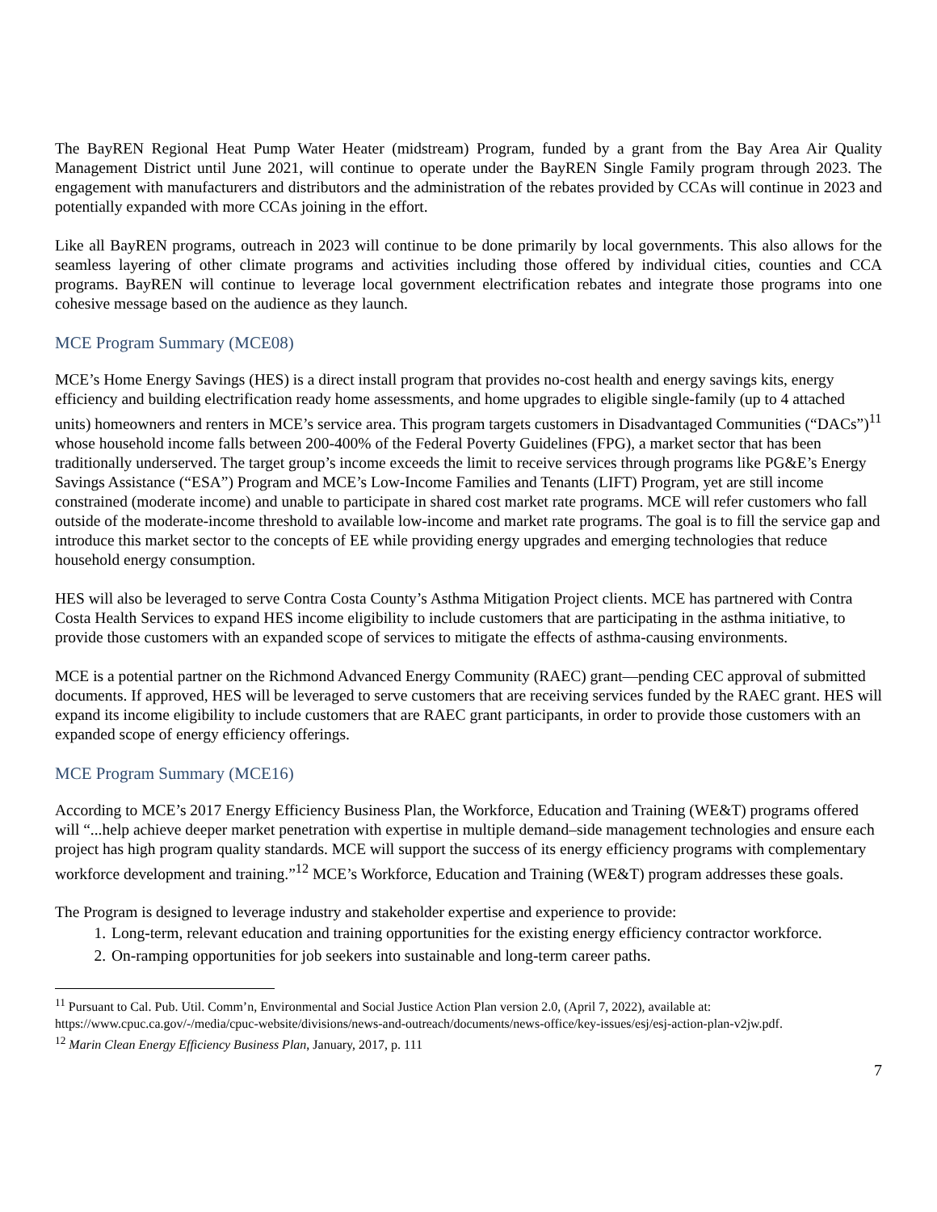The BayREN Regional Heat Pump Water Heater (midstream) Program, funded by a grant from the Bay Area Air Quality Management District until June 2021, will continue to operate under the BayREN Single Family program through 2023. The engagement with manufacturers and distributors and the administration of the rebates provided by CCAs will continue in 2023 and potentially expanded with more CCAs joining in the effort.
Like all BayREN programs, outreach in 2023 will continue to be done primarily by local governments. This also allows for the seamless layering of other climate programs and activities including those offered by individual cities, counties and CCA programs. BayREN will continue to leverage local government electrification rebates and integrate those programs into one cohesive message based on the audience as they launch.
MCE Program Summary (MCE08)
MCE’s Home Energy Savings (HES) is a direct install program that provides no-cost health and energy savings kits, energy efficiency and building electrification ready home assessments, and home upgrades to eligible single-family (up to 4 attached units) homeowners and renters in MCE’s service area. This program targets customers in Disadvantaged Communities (“DACs”)<sup>11</sup> whose household income falls between 200-400% of the Federal Poverty Guidelines (FPG), a market sector that has been traditionally underserved. The target group’s income exceeds the limit to receive services through programs like PG&E’s Energy Savings Assistance (“ESA”) Program and MCE’s Low-Income Families and Tenants (LIFT) Program, yet are still income constrained (moderate income) and unable to participate in shared cost market rate programs. MCE will refer customers who fall outside of the moderate-income threshold to available low-income and market rate programs. The goal is to fill the service gap and introduce this market sector to the concepts of EE while providing energy upgrades and emerging technologies that reduce household energy consumption.
HES will also be leveraged to serve Contra Costa County’s Asthma Mitigation Project clients. MCE has partnered with Contra Costa Health Services to expand HES income eligibility to include customers that are participating in the asthma initiative, to provide those customers with an expanded scope of services to mitigate the effects of asthma-causing environments.
MCE is a potential partner on the Richmond Advanced Energy Community (RAEC) grant—pending CEC approval of submitted documents. If approved, HES will be leveraged to serve customers that are receiving services funded by the RAEC grant. HES will expand its income eligibility to include customers that are RAEC grant participants, in order to provide those customers with an expanded scope of energy efficiency offerings.
MCE Program Summary (MCE16)
According to MCE’s 2017 Energy Efficiency Business Plan, the Workforce, Education and Training (WE&T) programs offered will “...help achieve deeper market penetration with expertise in multiple demand–side management technologies and ensure each project has high program quality standards. MCE will support the success of its energy efficiency programs with complementary workforce development and training.”<sup>12</sup> MCE’s Workforce, Education and Training (WE&T) program addresses these goals.
The Program is designed to leverage industry and stakeholder expertise and experience to provide:
1. Long-term, relevant education and training opportunities for the existing energy efficiency contractor workforce.
2. On-ramping opportunities for job seekers into sustainable and long-term career paths.
<sup>11</sup> Pursuant to Cal. Pub. Util. Comm’n, Environmental and Social Justice Action Plan version 2.0, (April 7, 2022), available at: https://www.cpuc.ca.gov/-/media/cpuc-website/divisions/news-and-outreach/documents/news-office/key-issues/esj/esj-action-plan-v2jw.pdf.
<sup>12</sup> Marin Clean Energy Efficiency Business Plan, January, 2017, p. 111
7